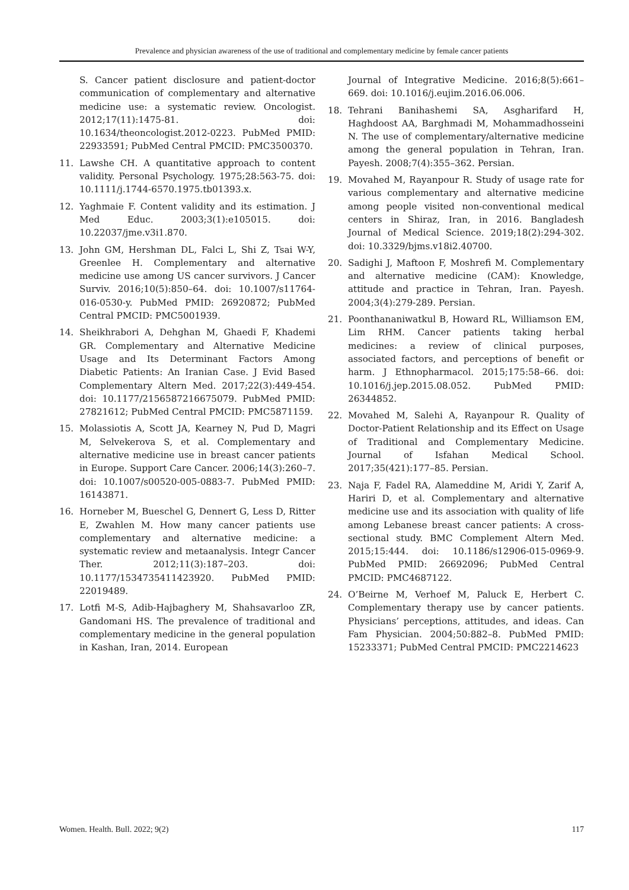Prevalence and physician awareness of the use of traditional and complementary medicine by female cancer patients
S. Cancer patient disclosure and patient-doctor communication of complementary and alternative medicine use: a systematic review. Oncologist. 2012;17(11):1475-81. doi: 10.1634/theoncologist.2012-0223. PubMed PMID: 22933591; PubMed Central PMCID: PMC3500370.
11. Lawshe CH. A quantitative approach to content validity. Personal Psychology. 1975;28:563-75. doi: 10.1111/j.1744-6570.1975.tb01393.x.
12. Yaghmaie F. Content validity and its estimation. J Med Educ. 2003;3(1):e105015. doi: 10.22037/jme.v3i1.870.
13. John GM, Hershman DL, Falci L, Shi Z, Tsai W-Y, Greenlee H. Complementary and alternative medicine use among US cancer survivors. J Cancer Surviv. 2016;10(5):850–64. doi: 10.1007/s11764-016-0530-y. PubMed PMID: 26920872; PubMed Central PMCID: PMC5001939.
14. Sheikhrabori A, Dehghan M, Ghaedi F, Khademi GR. Complementary and Alternative Medicine Usage and Its Determinant Factors Among Diabetic Patients: An Iranian Case. J Evid Based Complementary Altern Med. 2017;22(3):449-454. doi: 10.1177/2156587216675079. PubMed PMID: 27821612; PubMed Central PMCID: PMC5871159.
15. Molassiotis A, Scott JA, Kearney N, Pud D, Magri M, Selvekerova S, et al. Complementary and alternative medicine use in breast cancer patients in Europe. Support Care Cancer. 2006;14(3):260–7. doi: 10.1007/s00520-005-0883-7. PubMed PMID: 16143871.
16. Horneber M, Bueschel G, Dennert G, Less D, Ritter E, Zwahlen M. How many cancer patients use complementary and alternative medicine: a systematic review and metaanalysis. Integr Cancer Ther. 2012;11(3):187–203. doi: 10.1177/1534735411423920. PubMed PMID: 22019489.
17. Lotfi M-S, Adib-Hajbaghery M, Shahsavarloo ZR, Gandomani HS. The prevalence of traditional and complementary medicine in the general population in Kashan, Iran, 2014. European
Journal of Integrative Medicine. 2016;8(5):661–669. doi: 10.1016/j.eujim.2016.06.006.
18. Tehrani Banihashemi SA, Asgharifard H, Haghdoost AA, Barghmadi M, Mohammadhosseini N. The use of complementary/alternative medicine among the general population in Tehran, Iran. Payesh. 2008;7(4):355–362. Persian.
19. Movahed M, Rayanpour R. Study of usage rate for various complementary and alternative medicine among people visited non-conventional medical centers in Shiraz, Iran, in 2016. Bangladesh Journal of Medical Science. 2019;18(2):294-302. doi: 10.3329/bjms.v18i2.40700.
20. Sadighi J, Maftoon F, Moshrefi M. Complementary and alternative medicine (CAM): Knowledge, attitude and practice in Tehran, Iran. Payesh. 2004;3(4):279-289. Persian.
21. Poonthananiwatkul B, Howard RL, Williamson EM, Lim RHM. Cancer patients taking herbal medicines: a review of clinical purposes, associated factors, and perceptions of benefit or harm. J Ethnopharmacol. 2015;175:58–66. doi: 10.1016/j.jep.2015.08.052. PubMed PMID: 26344852.
22. Movahed M, Salehi A, Rayanpour R. Quality of Doctor-Patient Relationship and its Effect on Usage of Traditional and Complementary Medicine. Journal of Isfahan Medical School. 2017;35(421):177–85. Persian.
23. Naja F, Fadel RA, Alameddine M, Aridi Y, Zarif A, Hariri D, et al. Complementary and alternative medicine use and its association with quality of life among Lebanese breast cancer patients: A cross-sectional study. BMC Complement Altern Med. 2015;15:444. doi: 10.1186/s12906-015-0969-9. PubMed PMID: 26692096; PubMed Central PMCID: PMC4687122.
24. O’Beirne M, Verhoef M, Paluck E, Herbert C. Complementary therapy use by cancer patients. Physicians’ perceptions, attitudes, and ideas. Can Fam Physician. 2004;50:882–8. PubMed PMID: 15233371; PubMed Central PMCID: PMC2214623
Women. Health. Bull. 2022; 9(2) 117